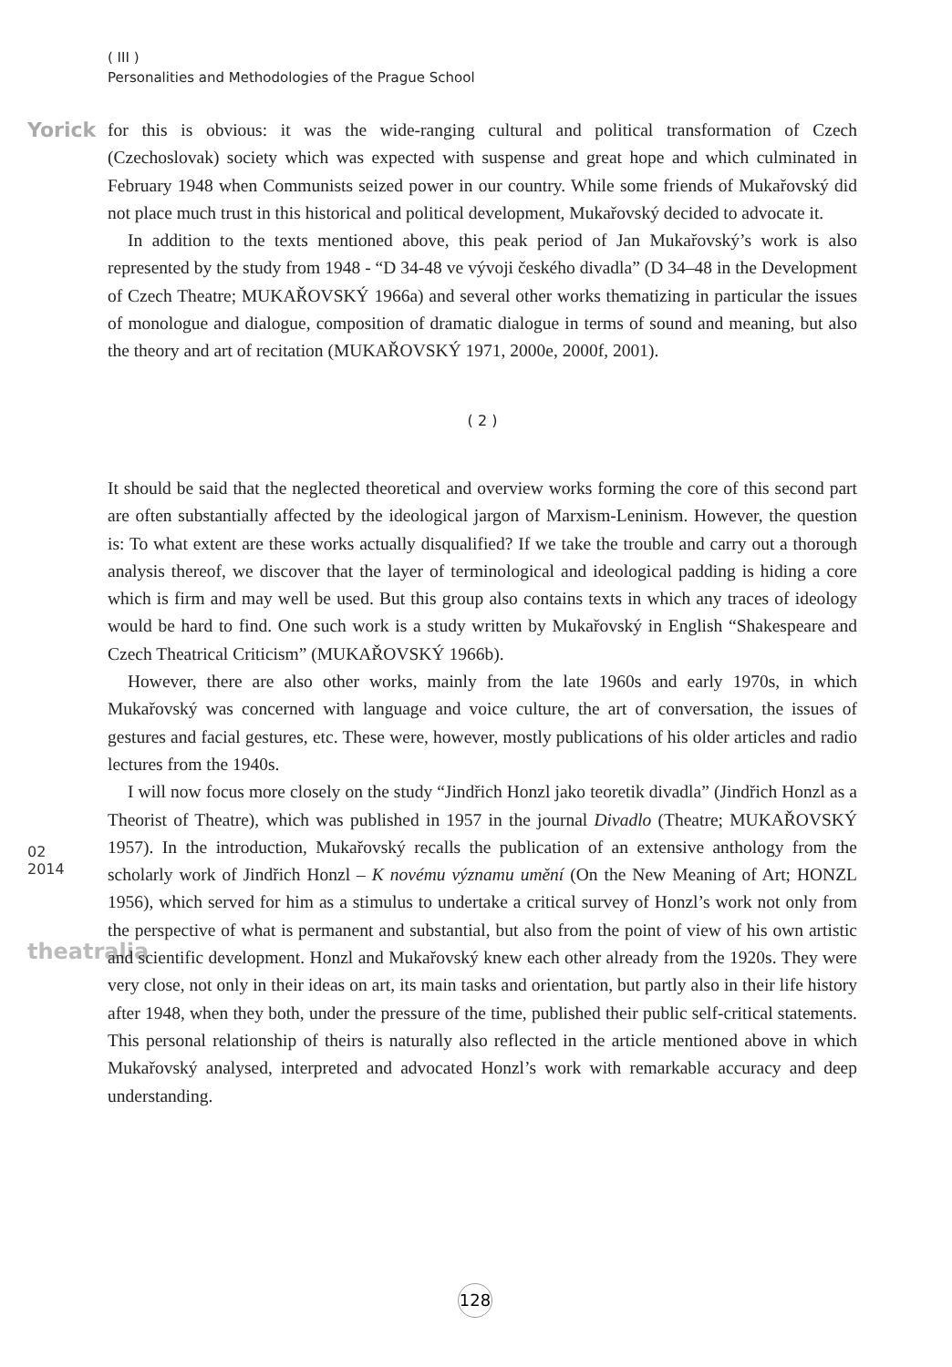Yorick
02
2014
theatralia
( III )
Personalities and Methodologies of the Prague School
for this is obvious: it was the wide-ranging cultural and political transformation of Czech (Czechoslovak) society which was expected with suspense and great hope and which culminated in February 1948 when Communists seized power in our country. While some friends of Mukařovský did not place much trust in this historical and political development, Mukařovský decided to advocate it.
In addition to the texts mentioned above, this peak period of Jan Mukařovský’s work is also represented by the study from 1948 - “D 34-48 ve vývoji českého divadla” (D 34–48 in the Development of Czech Theatre; MUKAŘOVSKÝ 1966a) and several other works thematizing in particular the issues of monologue and dialogue, composition of dramatic dialogue in terms of sound and meaning, but also the theory and art of recitation (MUKAŘOVSKÝ 1971, 2000e, 2000f, 2001).
( 2 )
It should be said that the neglected theoretical and overview works forming the core of this second part are often substantially affected by the ideological jargon of Marxism-Leninism. However, the question is: To what extent are these works actually disqualified? If we take the trouble and carry out a thorough analysis thereof, we discover that the layer of terminological and ideological padding is hiding a core which is firm and may well be used. But this group also contains texts in which any traces of ideology would be hard to find. One such work is a study written by Mukařovský in English “Shakespeare and Czech Theatrical Criticism” (MUKAŘOVSKÝ 1966b).
However, there are also other works, mainly from the late 1960s and early 1970s, in which Mukařovský was concerned with language and voice culture, the art of conversation, the issues of gestures and facial gestures, etc. These were, however, mostly publications of his older articles and radio lectures from the 1940s.
I will now focus more closely on the study “Jindřich Honzl jako teoretik divadla” (Jindřich Honzl as a Theorist of Theatre), which was published in 1957 in the journal Divadlo (Theatre; MUKAŘOVSKÝ 1957). In the introduction, Mukařovský recalls the publication of an extensive anthology from the scholarly work of Jindřich Honzl – K novému významu umění (On the New Meaning of Art; HONZL 1956), which served for him as a stimulus to undertake a critical survey of Honzl’s work not only from the perspective of what is permanent and substantial, but also from the point of view of his own artistic and scientific development. Honzl and Mukařovský knew each other already from the 1920s. They were very close, not only in their ideas on art, its main tasks and orientation, but partly also in their life history after 1948, when they both, under the pressure of the time, published their public self-critical statements. This personal relationship of theirs is naturally also reflected in the article mentioned above in which Mukařovský analysed, interpreted and advocated Honzl’s work with remarkable accuracy and deep understanding.
128